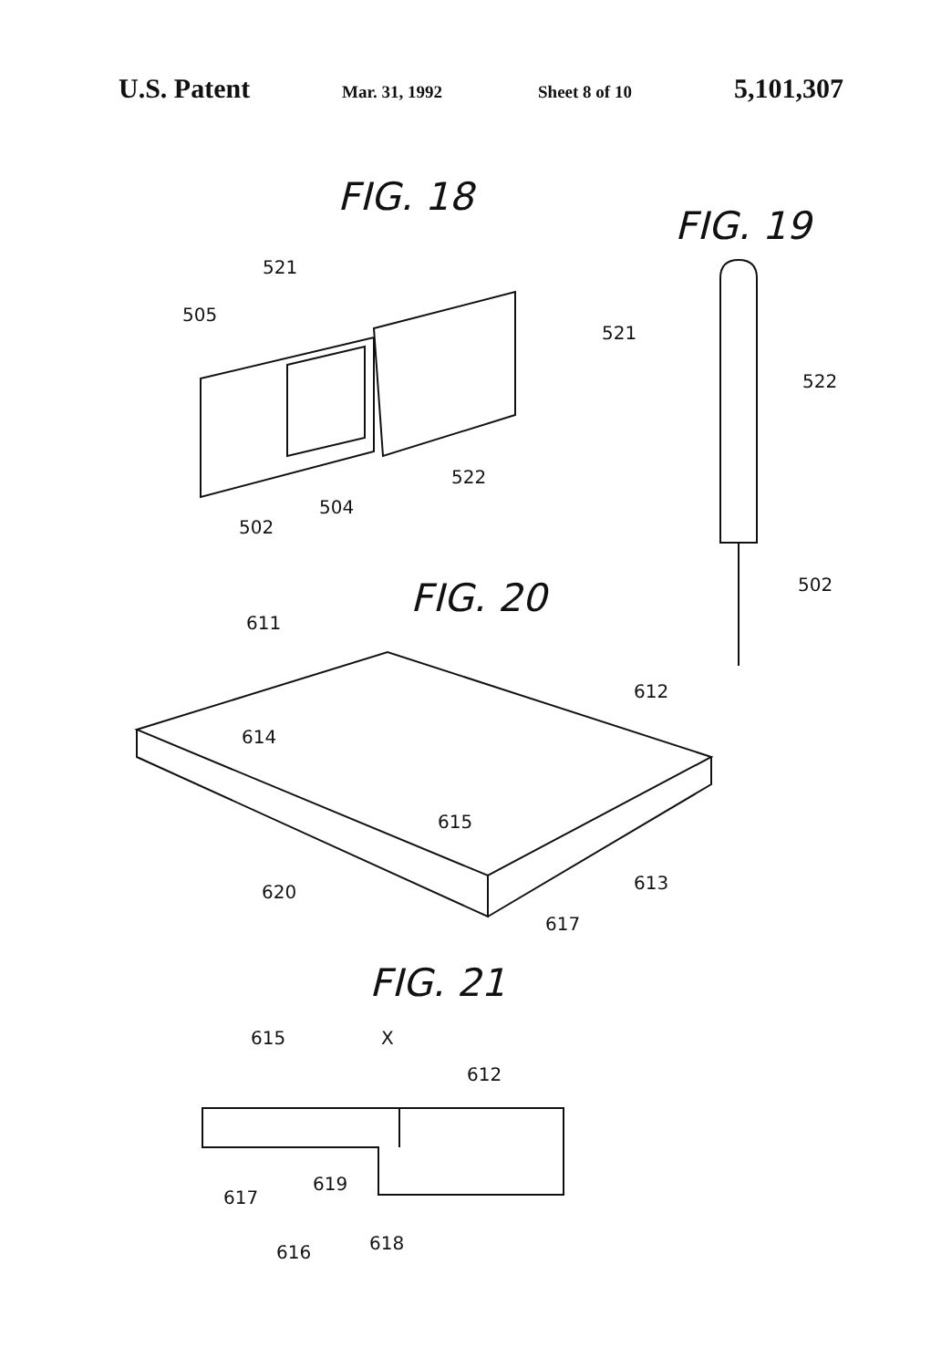U.S. Patent Mar. 31, 1992 Sheet 8 of 10 5,101,307
FIG. 18
FIG. 19
FIG. 20
FIG. 21
521
505
522
504
502
521
522
502
611
612
614
615
620
613
617
615
X
612
617
619
616
618